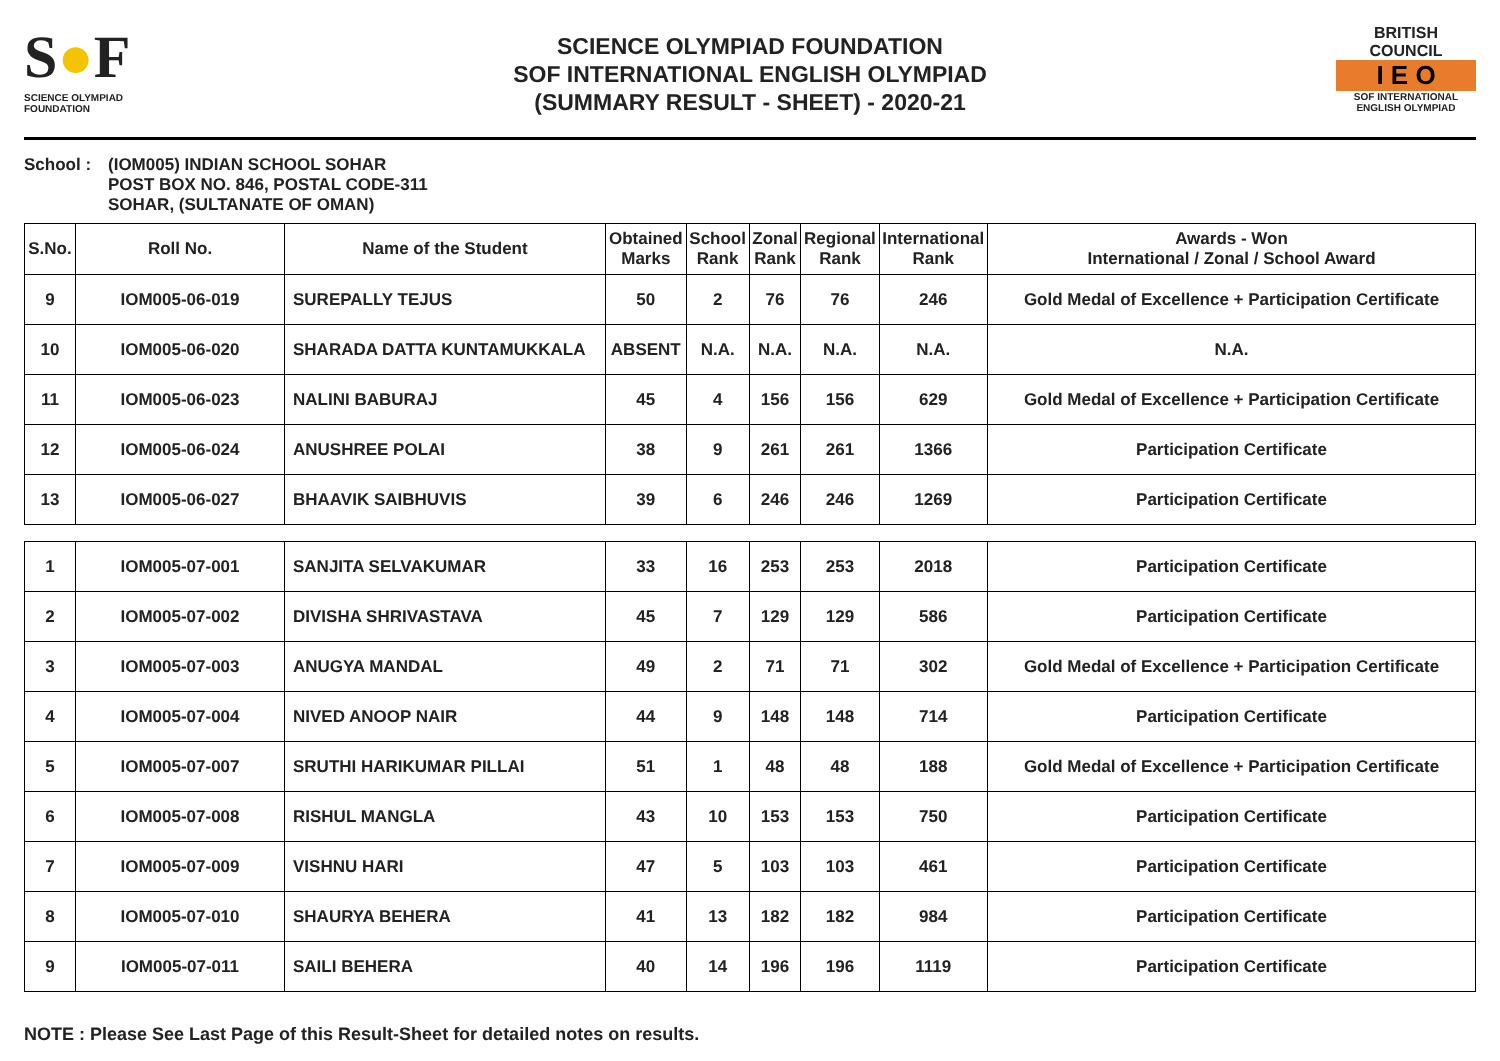S●F
SCIENCE OLYMPIAD FOUNDATION
SCIENCE OLYMPIAD FOUNDATION
SOF INTERNATIONAL ENGLISH OLYMPIAD
(SUMMARY RESULT - SHEET) - 2020-21
BRITISH COUNCIL
I E O
SOF INTERNATIONAL ENGLISH OLYMPIAD
School : (IOM005) INDIAN SCHOOL SOHAR
POST BOX NO. 846, POSTAL CODE-311
SOHAR, (SULTANATE OF OMAN)
| S.No. | Roll No. | Name of the Student | Obtained Marks | School Rank | Zonal Rank | Regional Rank | International Rank | Awards - Won International / Zonal / School Award |
| --- | --- | --- | --- | --- | --- | --- | --- | --- |
| 9 | IOM005-06-019 | SUREPALLY TEJUS | 50 | 2 | 76 | 76 | 246 | Gold Medal of Excellence + Participation Certificate |
| 10 | IOM005-06-020 | SHARADA DATTA KUNTAMUKKALA | ABSENT | N.A. | N.A. | N.A. | N.A. | N.A. |
| 11 | IOM005-06-023 | NALINI BABURAJ | 45 | 4 | 156 | 156 | 629 | Gold Medal of Excellence + Participation Certificate |
| 12 | IOM005-06-024 | ANUSHREE POLAI | 38 | 9 | 261 | 261 | 1366 | Participation Certificate |
| 13 | IOM005-06-027 | BHAAVIK SAIBHUVIS | 39 | 6 | 246 | 246 | 1269 | Participation Certificate |
| 1 | IOM005-07-001 | SANJITA SELVAKUMAR | 33 | 16 | 253 | 253 | 2018 | Participation Certificate |
| 2 | IOM005-07-002 | DIVISHA SHRIVASTAVA | 45 | 7 | 129 | 129 | 586 | Participation Certificate |
| 3 | IOM005-07-003 | ANUGYA MANDAL | 49 | 2 | 71 | 71 | 302 | Gold Medal of Excellence + Participation Certificate |
| 4 | IOM005-07-004 | NIVED ANOOP NAIR | 44 | 9 | 148 | 148 | 714 | Participation Certificate |
| 5 | IOM005-07-007 | SRUTHI HARIKUMAR PILLAI | 51 | 1 | 48 | 48 | 188 | Gold Medal of Excellence + Participation Certificate |
| 6 | IOM005-07-008 | RISHUL MANGLA | 43 | 10 | 153 | 153 | 750 | Participation Certificate |
| 7 | IOM005-07-009 | VISHNU HARI | 47 | 5 | 103 | 103 | 461 | Participation Certificate |
| 8 | IOM005-07-010 | SHAURYA BEHERA | 41 | 13 | 182 | 182 | 984 | Participation Certificate |
| 9 | IOM005-07-011 | SAILI BEHERA | 40 | 14 | 196 | 196 | 1119 | Participation Certificate |
NOTE : Please See Last Page of this Result-Sheet for detailed notes on results.